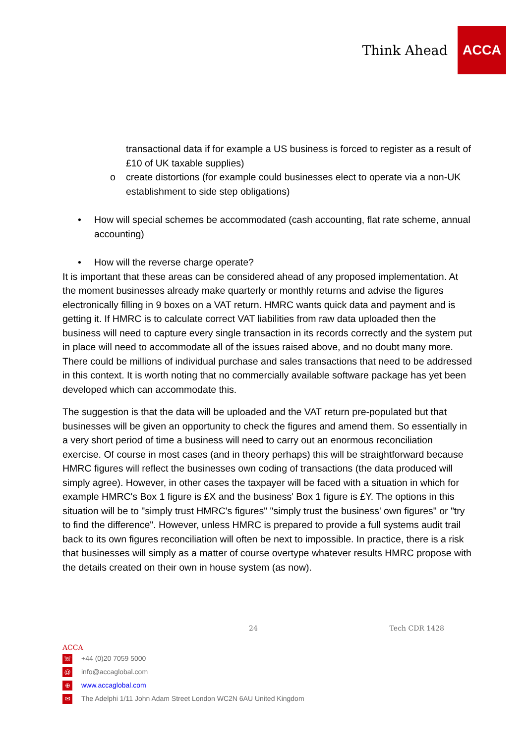Think Ahead
ACCA
transactional data if for example a US business is forced to register as a result of £10 of UK taxable supplies)
o create distortions (for example could businesses elect to operate via a non-UK establishment to side step obligations)
• How will special schemes be accommodated (cash accounting, flat rate scheme, annual accounting)
• How will the reverse charge operate?
It is important that these areas can be considered ahead of any proposed implementation. At the moment businesses already make quarterly or monthly returns and advise the figures electronically filling in 9 boxes on a VAT return. HMRC wants quick data and payment and is getting it. If HMRC is to calculate correct VAT liabilities from raw data uploaded then the business will need to capture every single transaction in its records correctly and the system put in place will need to accommodate all of the issues raised above, and no doubt many more. There could be millions of individual purchase and sales transactions that need to be addressed in this context. It is worth noting that no commercially available software package has yet been developed which can accommodate this.
The suggestion is that the data will be uploaded and the VAT return pre-populated but that businesses will be given an opportunity to check the figures and amend them. So essentially in a very short period of time a business will need to carry out an enormous reconciliation exercise. Of course in most cases (and in theory perhaps) this will be straightforward because HMRC figures will reflect the businesses own coding of transactions (the data produced will simply agree). However, in other cases the taxpayer will be faced with a situation in which for example HMRC's Box 1 figure is £X and the business' Box 1 figure is £Y. The options in this situation will be to "simply trust HMRC's figures" "simply trust the business' own figures" or "try to find the difference". However, unless HMRC is prepared to provide a full systems audit trail back to its own figures reconciliation will often be next to impossible. In practice, there is a risk that businesses will simply as a matter of course overtype whatever results HMRC propose with the details created on their own in house system (as now).
24 Tech CDR 1428
ACCA
☏ +44 (0)20 7059 5000
@ info@accaglobal.com
⊕ www.accaglobal.com
✉ The Adelphi 1/11 John Adam Street London WC2N 6AU United Kingdom